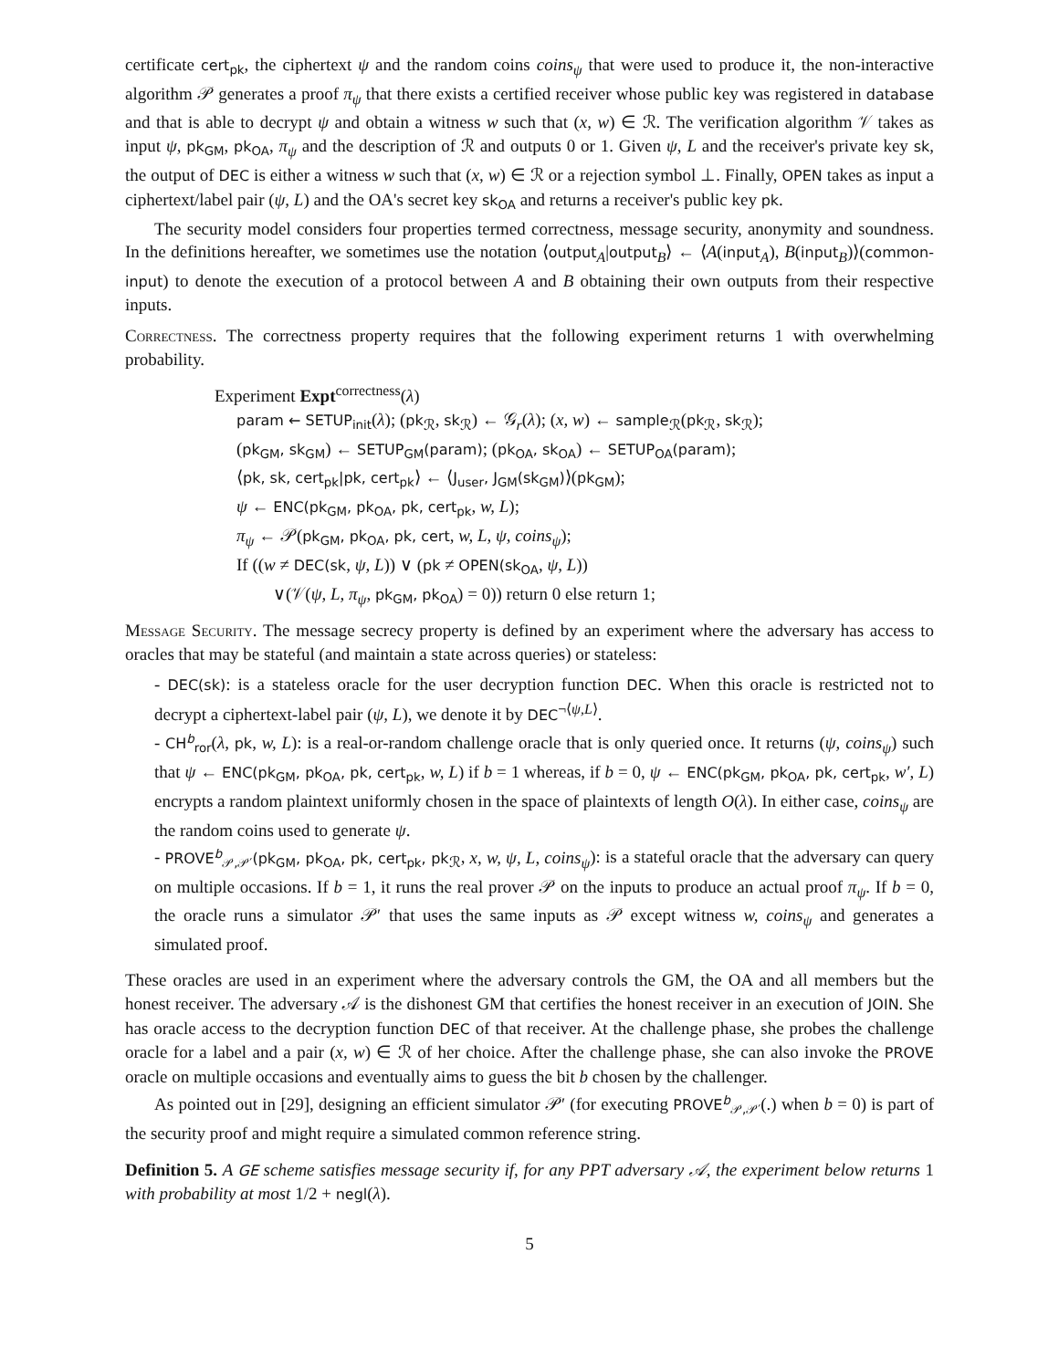certificate cert<sub>pk</sub>, the ciphertext ψ and the random coins coins<sub>ψ</sub> that were used to produce it, the non-interactive algorithm 𝒫 generates a proof π<sub>ψ</sub> that there exists a certified receiver whose public key was registered in database and that is able to decrypt ψ and obtain a witness w such that (x, w) ∈ ℛ. The verification algorithm 𝒱 takes as input ψ, pk<sub>GM</sub>, pk<sub>OA</sub>, π<sub>ψ</sub> and the description of ℛ and outputs 0 or 1. Given ψ, L and the receiver's private key sk, the output of DEC is either a witness w such that (x, w) ∈ ℛ or a rejection symbol ⊥. Finally, OPEN takes as input a ciphertext/label pair (ψ, L) and the OA's secret key sk<sub>OA</sub> and returns a receiver's public key pk.
The security model considers four properties termed correctness, message security, anonymity and soundness. In the definitions hereafter, we sometimes use the notation ⟨output<sub>A</sub>|output<sub>B</sub>⟩ ← ⟨A(input<sub>A</sub>), B(input<sub>B</sub>)⟩(common-input) to denote the execution of a protocol between A and B obtaining their own outputs from their respective inputs.
Correctness. The correctness property requires that the following experiment returns 1 with overwhelming probability.
Experiment Expt<sup>correctness</sup>(λ)
param ← SETUP<sub>init</sub>(λ); (pk<sub>ℛ</sub>, sk<sub>ℛ</sub>) ← 𝒢<sub>r</sub>(λ); (x, w) ← sample<sub>ℛ</sub>(pk<sub>ℛ</sub>, sk<sub>ℛ</sub>);
(pk<sub>GM</sub>, sk<sub>GM</sub>) ← SETUP<sub>GM</sub>(param); (pk<sub>OA</sub>, sk<sub>OA</sub>) ← SETUP<sub>OA</sub>(param);
⟨pk, sk, cert<sub>pk</sub>|pk, cert<sub>pk</sub>⟩ ← ⟨J<sub>user</sub>, J<sub>GM</sub>(sk<sub>GM</sub>)⟩(pk<sub>GM</sub>);
ψ ← ENC(pk<sub>GM</sub>, pk<sub>OA</sub>, pk, cert<sub>pk</sub>, w, L);
π<sub>ψ</sub> ← 𝒫(pk<sub>GM</sub>, pk<sub>OA</sub>, pk, cert, w, L, ψ, coins<sub>ψ</sub>);
If ((w ≠ DEC(sk, ψ, L)) ∨ (pk ≠ OPEN(sk<sub>OA</sub>, ψ, L))
∨(𝒱(ψ, L, π<sub>ψ</sub>, pk<sub>GM</sub>, pk<sub>OA</sub>) = 0)) return 0 else return 1;
Message Security. The message secrecy property is defined by an experiment where the adversary has access to oracles that may be stateful (and maintain a state across queries) or stateless:
- DEC(sk): is a stateless oracle for the user decryption function DEC. When this oracle is restricted not to decrypt a ciphertext-label pair (ψ, L), we denote it by DEC<sup>¬⟨ψ,L⟩</sup>.
- CH<sup>b</sup><sub>ror</sub>(λ, pk, w, L): is a real-or-random challenge oracle that is only queried once. It returns (ψ, coins<sub>ψ</sub>) such that ψ ← ENC(pk<sub>GM</sub>, pk<sub>OA</sub>, pk, cert<sub>pk</sub>, w, L) if b = 1 whereas, if b = 0, ψ ← ENC(pk<sub>GM</sub>, pk<sub>OA</sub>, pk, cert<sub>pk</sub>, w′, L) encrypts a random plaintext uniformly chosen in the space of plaintexts of length O(λ). In either case, coins<sub>ψ</sub> are the random coins used to generate ψ.
- PROVE<sup>b</sup><sub>𝒫,𝒫′</sub>(pk<sub>GM</sub>, pk<sub>OA</sub>, pk, cert<sub>pk</sub>, pk<sub>ℛ</sub>, x, w, ψ, L, coins<sub>ψ</sub>): is a stateful oracle that the adversary can query on multiple occasions. If b = 1, it runs the real prover 𝒫 on the inputs to produce an actual proof π<sub>ψ</sub>. If b = 0, the oracle runs a simulator 𝒫′ that uses the same inputs as 𝒫 except witness w, coins<sub>ψ</sub> and generates a simulated proof.
These oracles are used in an experiment where the adversary controls the GM, the OA and all members but the honest receiver. The adversary 𝒜 is the dishonest GM that certifies the honest receiver in an execution of JOIN. She has oracle access to the decryption function DEC of that receiver. At the challenge phase, she probes the challenge oracle for a label and a pair (x, w) ∈ ℛ of her choice. After the challenge phase, she can also invoke the PROVE oracle on multiple occasions and eventually aims to guess the bit b chosen by the challenger.
As pointed out in [29], designing an efficient simulator 𝒫′ (for executing PROVE<sup>b</sup><sub>𝒫,𝒫′</sub>(.) when b = 0) is part of the security proof and might require a simulated common reference string.
Definition 5. A GE scheme satisfies message security if, for any PPT adversary 𝒜, the experiment below returns 1 with probability at most 1/2 + negl(λ).
5